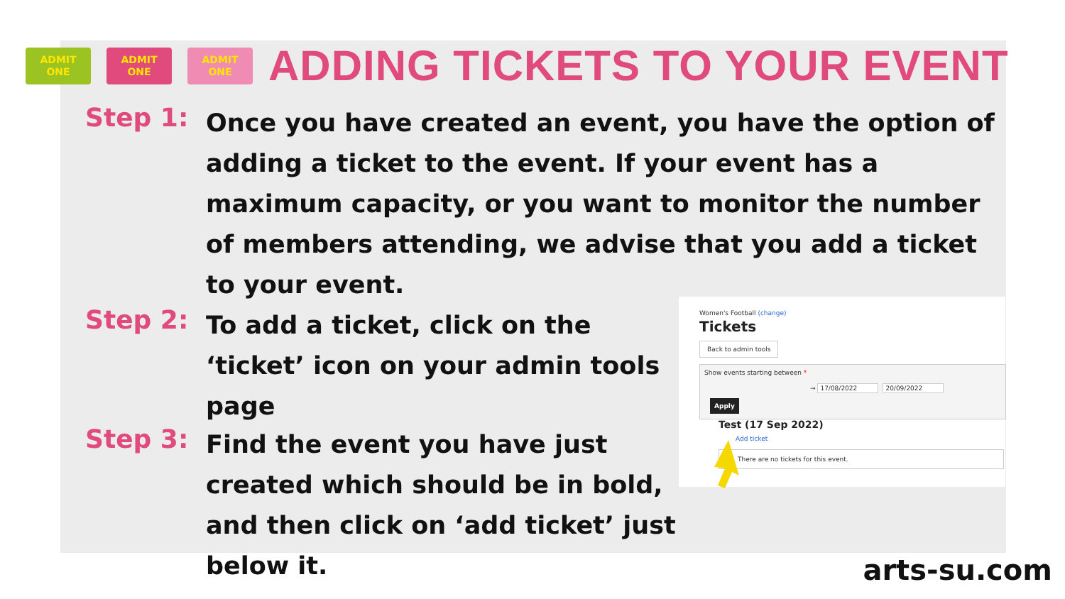ADMIT
ONE
ADMIT
ONE
ADMIT
ONE
ADDING TICKETS TO YOUR EVENT
Step 1:
Once you have created an event, you have the option of adding a ticket to the event. If your event has a maximum capacity, or you want to monitor the number of members attending, we advise that you add a ticket to your event.
Step 2:
To add a ticket, click on the ‘ticket’ icon on your admin tools page
Step 3:
Find the event you have just created which should be in bold, and then click on ‘add ticket’ just below it.
Women's Football (change)
Tickets
Back to admin tools
Show events starting between *
→ 17/08/2022 20/09/2022
Apply
Test (17 Sep 2022)
Add ticket
There are no tickets for this event.
arts-su.com